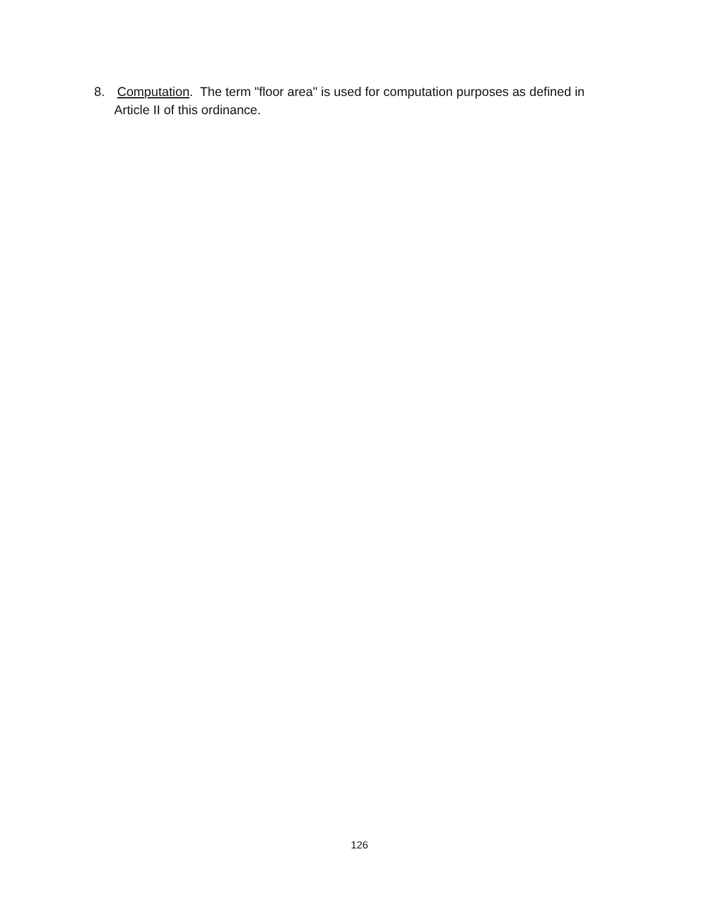8. Computation. The term "floor area" is used for computation purposes as defined in
Article II of this ordinance.
126